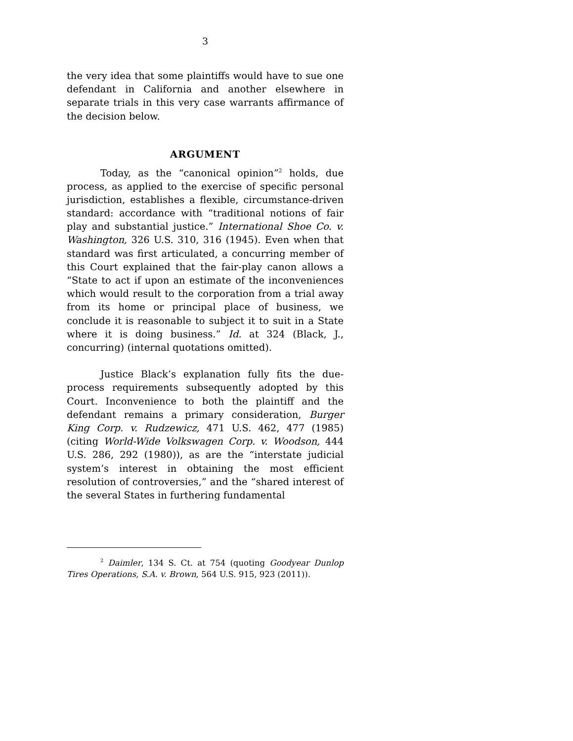3
the very idea that some plaintiffs would have to sue one defendant in California and another elsewhere in separate trials in this very case warrants affirmance of the decision below.
ARGUMENT
Today, as the “canonical opinion”<sup>2</sup> holds, due process, as applied to the exercise of specific personal jurisdiction, establishes a flexible, circumstance-driven standard: accordance with “traditional notions of fair play and substantial justice.” International Shoe Co. v. Washington, 326 U.S. 310, 316 (1945). Even when that standard was first articulated, a concurring member of this Court explained that the fair-play canon allows a “State to act if upon an estimate of the inconveniences which would result to the corporation from a trial away from its home or principal place of business, we conclude it is reasonable to subject it to suit in a State where it is doing business.” Id. at 324 (Black, J., concurring) (internal quotations omitted).
Justice Black’s explanation fully fits the due-process requirements subsequently adopted by this Court. Inconvenience to both the plaintiff and the defendant remains a primary consideration, Burger King Corp. v. Rudzewicz, 471 U.S. 462, 477 (1985) (citing World-Wide Volkswagen Corp. v. Woodson, 444 U.S. 286, 292 (1980)), as are the “interstate judicial system’s interest in obtaining the most efficient resolution of controversies,” and the “shared interest of the several States in furthering fundamental
<sup>2</sup> Daimler, 134 S. Ct. at 754 (quoting Goodyear Dunlop Tires Operations, S.A. v. Brown, 564 U.S. 915, 923 (2011)).